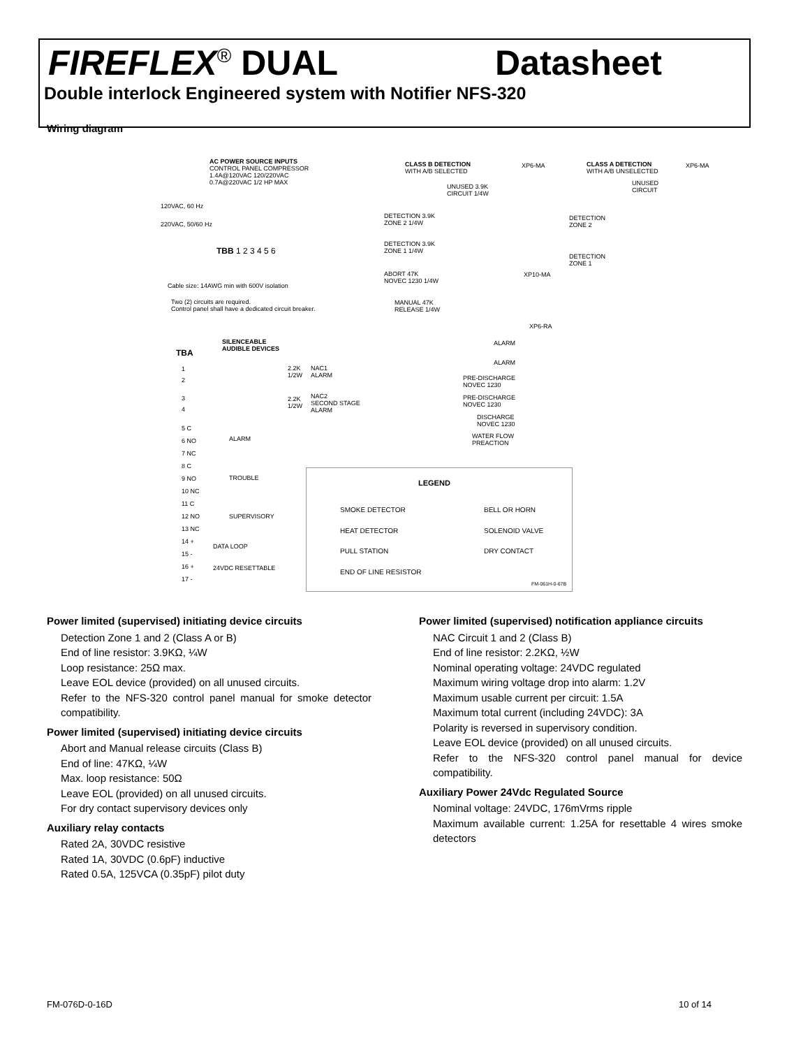FIREFLEX<sup>®</sup> DUAL Datasheet
Double interlock Engineered system with Notifier NFS-320
Wiring diagram
AC POWER SOURCE INPUTS
CONTROL PANEL COMPRESSOR
1.4A@120VAC 120/220VAC
0.7A@220VAC 1/2 HP MAX
120VAC, 60 Hz
220VAC, 50/60 Hz
TBB 1 2 3 4 5 6
Cable size: 14AWG min with 600V isolation
Two (2) circuits are required.
Control panel shall have a dedicated circuit breaker.
CLASS B DETECTION
WITH A/B SELECTED
XP6-MA
UNUSED 3.9K
CIRCUIT 1/4W
DETECTION 3.9K
ZONE 2 1/4W
DETECTION 3.9K
ZONE 1 1/4W
ABORT 47K
NOVEC 1230 1/4W
XP10-MA
MANUAL 47K
RELEASE 1/4W
CLASS A DETECTION
WITH A/B UNSELECTED
XP6-MA
UNUSED
CIRCUIT
DETECTION
ZONE 2
DETECTION
ZONE 1
XP6-RA
ALARM
ALARM
PRE-DISCHARGE
NOVEC 1230
PRE-DISCHARGE
NOVEC 1230
DISCHARGE
NOVEC 1230
WATER FLOW
PREACTION
SILENCEABLE
AUDIBLE DEVICES
TBA
1
2
2.2K
1/2W
NAC1
ALARM
3
4
2.2K
1/2W
NAC2
SECOND STAGE
ALARM
5 C
6 NO
7 NC
8 C
9 NO
10 NC
11 C
12 NO
13 NC
14 +
15 -
16 +
17 -
ALARM
TROUBLE
SUPERVISORY
DATA LOOP
24VDC RESETTABLE
LEGEND
SMOKE DETECTOR
HEAT DETECTOR
PULL STATION
END OF LINE RESISTOR
BELL OR HORN
SOLENOID VALVE
DRY CONTACT
FM-061H-0-67B
Power limited (supervised) initiating device circuits
Detection Zone 1 and 2 (Class A or B)
End of line resistor: 3.9KΩ, ¼W
Loop resistance: 25Ω max.
Leave EOL device (provided) on all unused circuits.
Refer to the NFS-320 control panel manual for smoke detector compatibility.
Power limited (supervised) initiating device circuits
Abort and Manual release circuits (Class B)
End of line: 47KΩ, ¼W
Max. loop resistance: 50Ω
Leave EOL (provided) on all unused circuits.
For dry contact supervisory devices only
Auxiliary relay contacts
Rated 2A, 30VDC resistive
Rated 1A, 30VDC (0.6pF) inductive
Rated 0.5A, 125VCA (0.35pF) pilot duty
Power limited (supervised) notification appliance circuits
NAC Circuit 1 and 2 (Class B)
End of line resistor: 2.2KΩ, ½W
Nominal operating voltage: 24VDC regulated
Maximum wiring voltage drop into alarm: 1.2V
Maximum usable current per circuit: 1.5A
Maximum total current (including 24VDC): 3A
Polarity is reversed in supervisory condition.
Leave EOL device (provided) on all unused circuits.
Refer to the NFS-320 control panel manual for device compatibility.
Auxiliary Power 24Vdc Regulated Source
Nominal voltage: 24VDC, 176mVrms ripple
Maximum available current: 1.25A for resettable 4 wires smoke detectors
FM-076D-0-16D 10 of 14